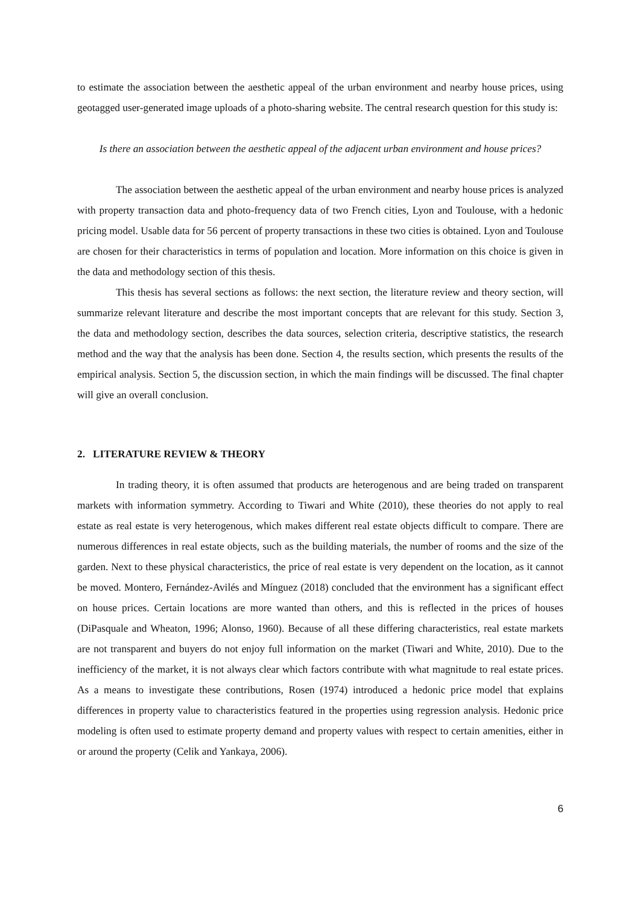to estimate the association between the aesthetic appeal of the urban environment and nearby house prices, using geotagged user-generated image uploads of a photo-sharing website. The central research question for this study is:
Is there an association between the aesthetic appeal of the adjacent urban environment and house prices?
The association between the aesthetic appeal of the urban environment and nearby house prices is analyzed with property transaction data and photo-frequency data of two French cities, Lyon and Toulouse, with a hedonic pricing model. Usable data for 56 percent of property transactions in these two cities is obtained. Lyon and Toulouse are chosen for their characteristics in terms of population and location. More information on this choice is given in the data and methodology section of this thesis.
This thesis has several sections as follows: the next section, the literature review and theory section, will summarize relevant literature and describe the most important concepts that are relevant for this study. Section 3, the data and methodology section, describes the data sources, selection criteria, descriptive statistics, the research method and the way that the analysis has been done. Section 4, the results section, which presents the results of the empirical analysis. Section 5, the discussion section, in which the main findings will be discussed. The final chapter will give an overall conclusion.
2. LITERATURE REVIEW & THEORY
In trading theory, it is often assumed that products are heterogenous and are being traded on transparent markets with information symmetry. According to Tiwari and White (2010), these theories do not apply to real estate as real estate is very heterogenous, which makes different real estate objects difficult to compare. There are numerous differences in real estate objects, such as the building materials, the number of rooms and the size of the garden. Next to these physical characteristics, the price of real estate is very dependent on the location, as it cannot be moved. Montero, Fernández-Avilés and Mínguez (2018) concluded that the environment has a significant effect on house prices. Certain locations are more wanted than others, and this is reflected in the prices of houses (DiPasquale and Wheaton, 1996; Alonso, 1960). Because of all these differing characteristics, real estate markets are not transparent and buyers do not enjoy full information on the market (Tiwari and White, 2010). Due to the inefficiency of the market, it is not always clear which factors contribute with what magnitude to real estate prices. As a means to investigate these contributions, Rosen (1974) introduced a hedonic price model that explains differences in property value to characteristics featured in the properties using regression analysis. Hedonic price modeling is often used to estimate property demand and property values with respect to certain amenities, either in or around the property (Celik and Yankaya, 2006).
6